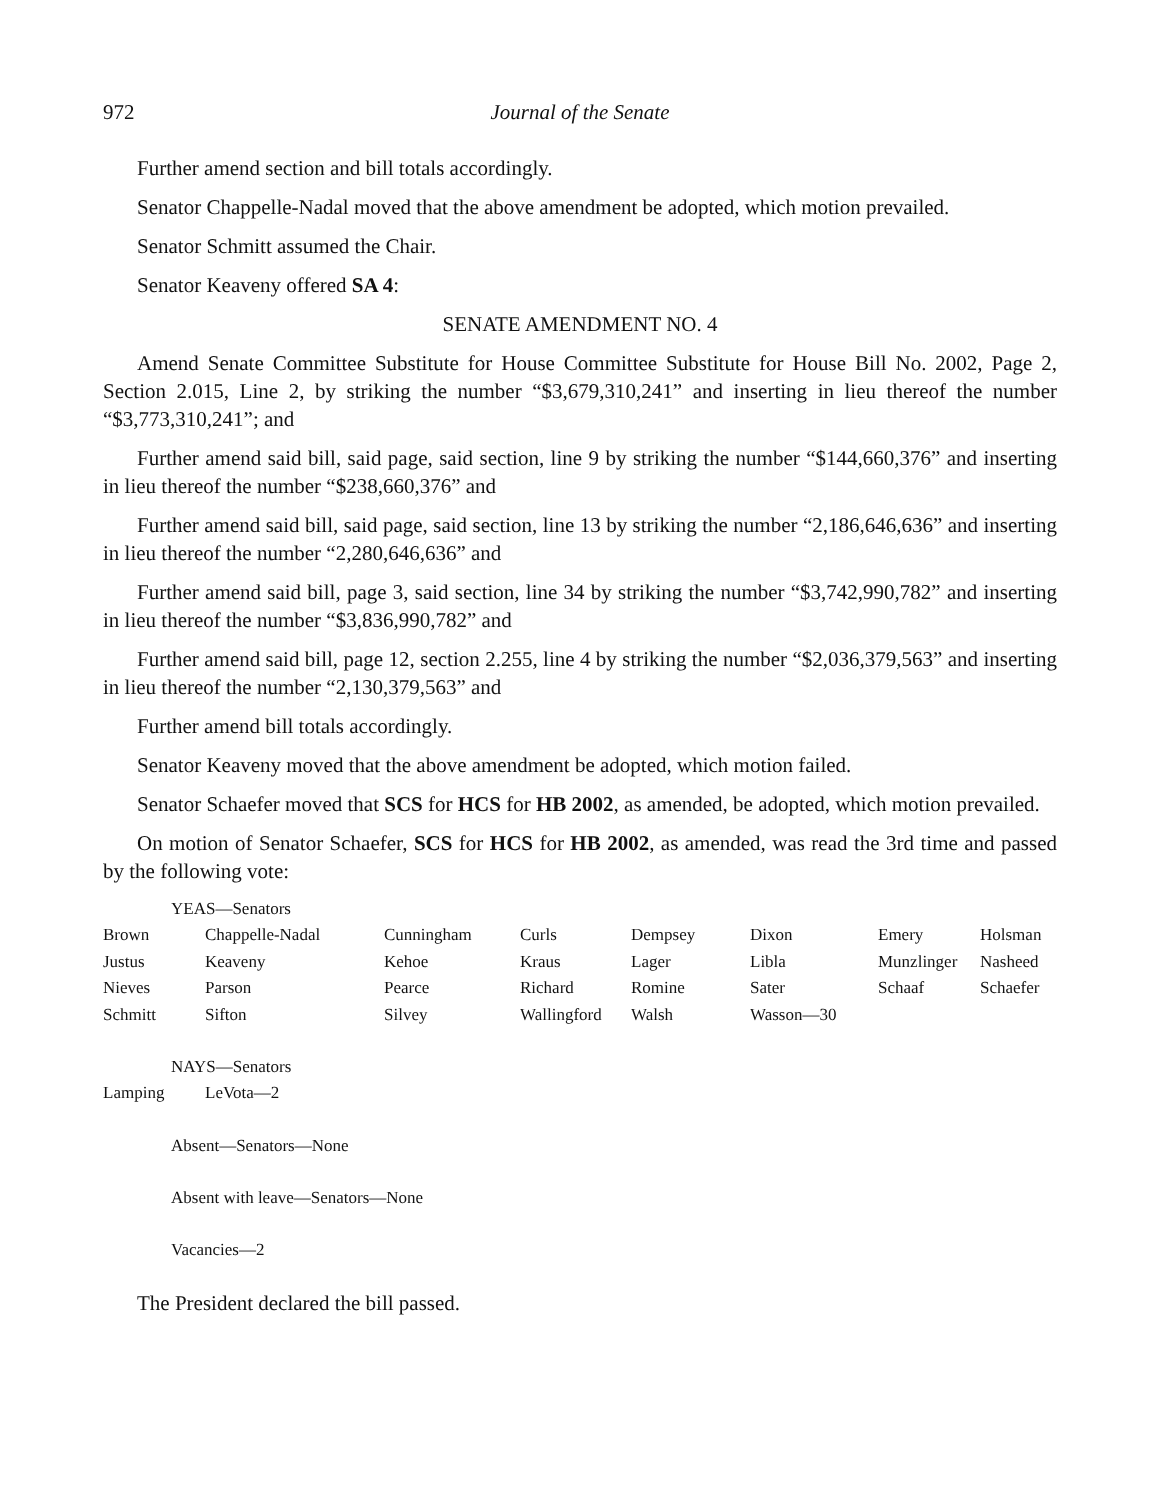972 Journal of the Senate
Further amend section and bill totals accordingly.
Senator Chappelle-Nadal moved that the above amendment be adopted, which motion prevailed.
Senator Schmitt assumed the Chair.
Senator Keaveny offered SA 4:
SENATE AMENDMENT NO. 4
Amend Senate Committee Substitute for House Committee Substitute for House Bill No. 2002, Page 2, Section 2.015, Line 2, by striking the number “$3,679,310,241” and inserting in lieu thereof the number “$3,773,310,241”; and
Further amend said bill, said page, said section, line 9 by striking the number “$144,660,376” and inserting in lieu thereof the number “$238,660,376” and
Further amend said bill, said page, said section, line 13 by striking the number “2,186,646,636” and inserting in lieu thereof the number “2,280,646,636” and
Further amend said bill, page 3, said section, line 34 by striking the number “$3,742,990,782” and inserting in lieu thereof the number “$3,836,990,782” and
Further amend said bill, page 12, section 2.255, line 4 by striking the number “$2,036,379,563” and inserting in lieu thereof the number “2,130,379,563” and
Further amend bill totals accordingly.
Senator Keaveny moved that the above amendment be adopted, which motion failed.
Senator Schaefer moved that SCS for HCS for HB 2002, as amended, be adopted, which motion prevailed.
On motion of Senator Schaefer, SCS for HCS for HB 2002, as amended, was read the 3rd time and passed by the following vote:
YEAS—Senators
| Brown | Chappelle-Nadal | Cunningham | Curls | Dempsey | Dixon | Emery | Holsman |
| Justus | Keaveny | Kehoe | Kraus | Lager | Libla | Munzlinger | Nasheed |
| Nieves | Parson | Pearce | Richard | Romine | Sater | Schaaf | Schaefer |
| Schmitt | Sifton | Silvey | Wallingford | Walsh | Wasson—30 | | |
NAYS—Senators
| Lamping | LeVota—2 |
Absent—Senators—None
Absent with leave—Senators—None
Vacancies—2
The President declared the bill passed.